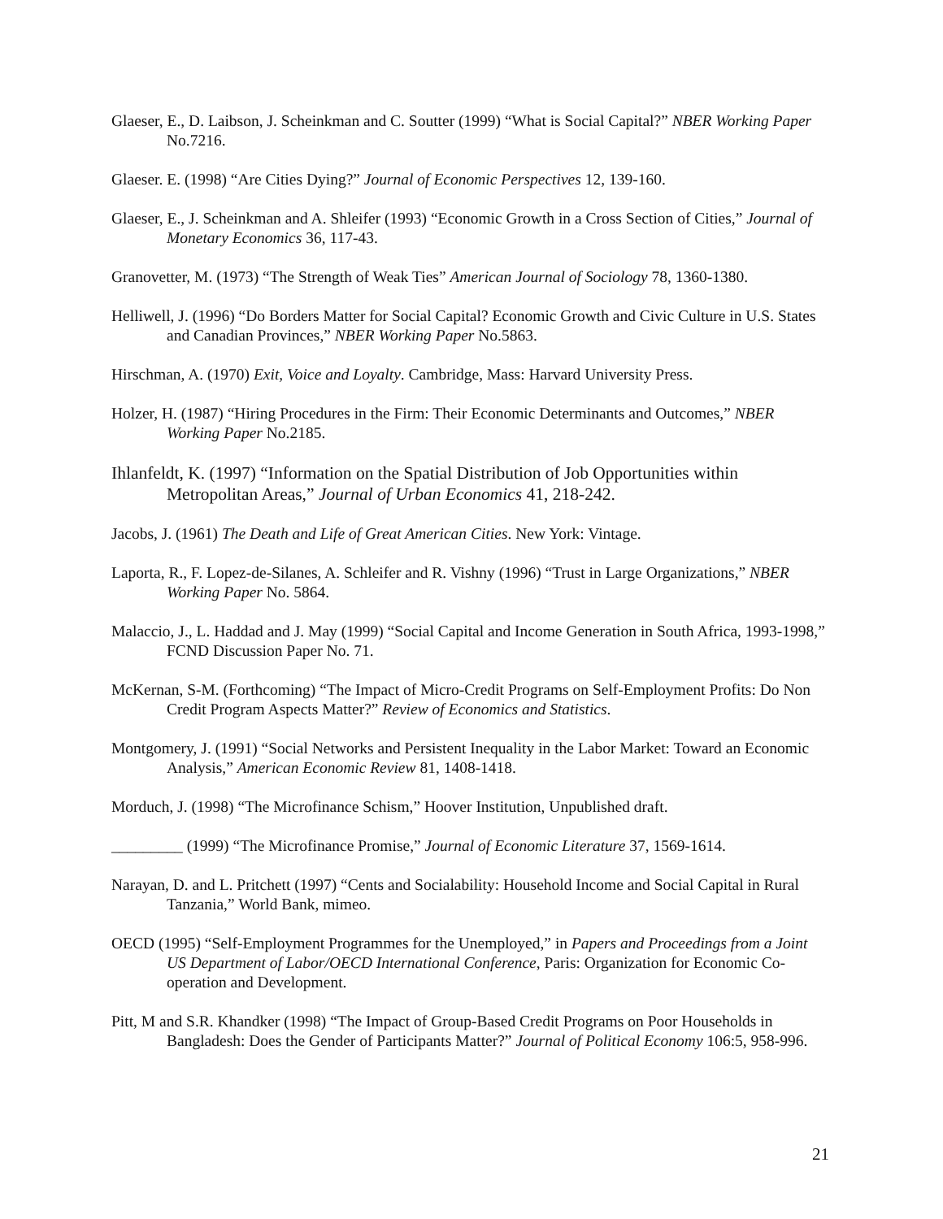Glaeser, E., D. Laibson, J. Scheinkman and C. Soutter (1999) “What is Social Capital?” NBER Working Paper No.7216.
Glaeser. E. (1998) “Are Cities Dying?” Journal of Economic Perspectives 12, 139-160.
Glaeser, E., J. Scheinkman and A. Shleifer (1993) “Economic Growth in a Cross Section of Cities,” Journal of Monetary Economics 36, 117-43.
Granovetter, M. (1973) “The Strength of Weak Ties” American Journal of Sociology 78, 1360-1380.
Helliwell, J. (1996) “Do Borders Matter for Social Capital? Economic Growth and Civic Culture in U.S. States and Canadian Provinces,” NBER Working Paper No.5863.
Hirschman, A. (1970) Exit, Voice and Loyalty. Cambridge, Mass: Harvard University Press.
Holzer, H. (1987) “Hiring Procedures in the Firm: Their Economic Determinants and Outcomes,” NBER Working Paper No.2185.
Ihlanfeldt, K. (1997) “Information on the Spatial Distribution of Job Opportunities within Metropolitan Areas,” Journal of Urban Economics 41, 218-242.
Jacobs, J. (1961) The Death and Life of Great American Cities. New York: Vintage.
Laporta, R., F. Lopez-de-Silanes, A. Schleifer and R. Vishny (1996) “Trust in Large Organizations,” NBER Working Paper No. 5864.
Malaccio, J., L. Haddad and J. May (1999) “Social Capital and Income Generation in South Africa, 1993-1998,” FCND Discussion Paper No. 71.
McKernan, S-M. (Forthcoming) “The Impact of Micro-Credit Programs on Self-Employment Profits: Do Non Credit Program Aspects Matter?” Review of Economics and Statistics.
Montgomery, J. (1991) “Social Networks and Persistent Inequality in the Labor Market: Toward an Economic Analysis,” American Economic Review 81, 1408-1418.
Morduch, J. (1998) “The Microfinance Schism,” Hoover Institution, Unpublished draft.
_________ (1999) “The Microfinance Promise,” Journal of Economic Literature 37, 1569-1614.
Narayan, D. and L. Pritchett (1997) “Cents and Socialability: Household Income and Social Capital in Rural Tanzania,” World Bank, mimeo.
OECD (1995) “Self-Employment Programmes for the Unemployed,” in Papers and Proceedings from a Joint US Department of Labor/OECD International Conference, Paris: Organization for Economic Co-operation and Development.
Pitt, M and S.R. Khandker (1998) “The Impact of Group-Based Credit Programs on Poor Households in Bangladesh: Does the Gender of Participants Matter?” Journal of Political Economy 106:5, 958-996.
21